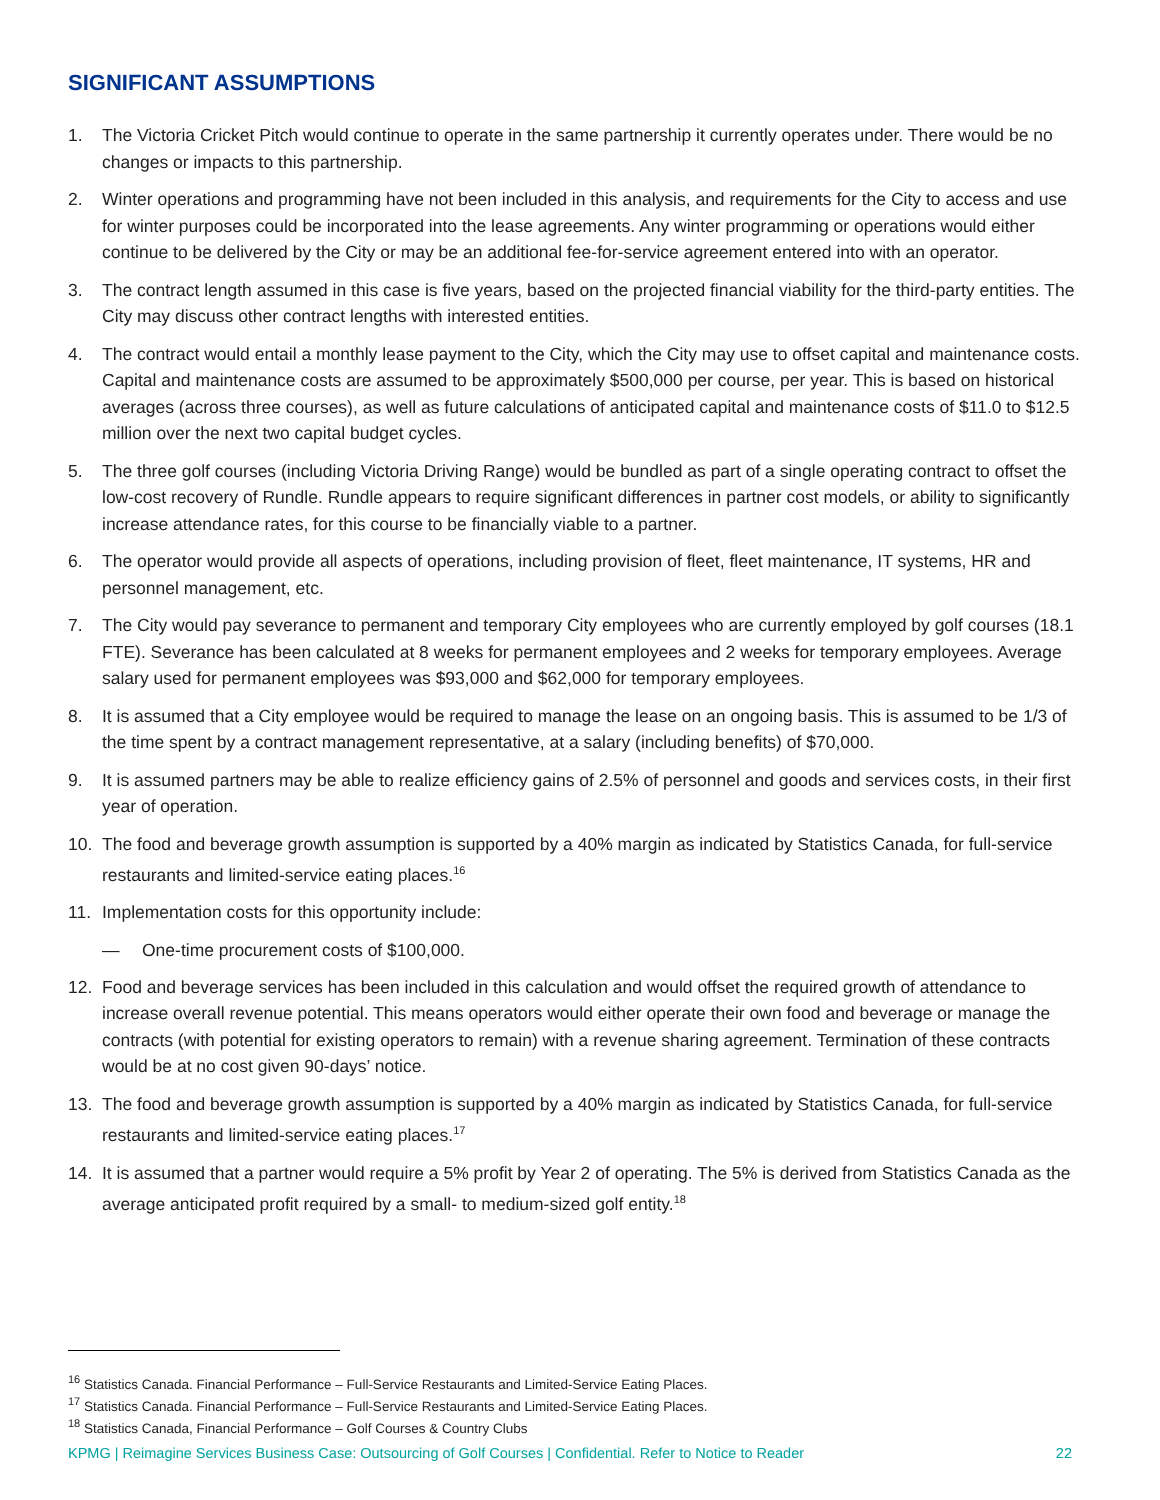SIGNIFICANT ASSUMPTIONS
1. The Victoria Cricket Pitch would continue to operate in the same partnership it currently operates under. There would be no changes or impacts to this partnership.
2. Winter operations and programming have not been included in this analysis, and requirements for the City to access and use for winter purposes could be incorporated into the lease agreements. Any winter programming or operations would either continue to be delivered by the City or may be an additional fee-for-service agreement entered into with an operator.
3. The contract length assumed in this case is five years, based on the projected financial viability for the third-party entities. The City may discuss other contract lengths with interested entities.
4. The contract would entail a monthly lease payment to the City, which the City may use to offset capital and maintenance costs. Capital and maintenance costs are assumed to be approximately $500,000 per course, per year. This is based on historical averages (across three courses), as well as future calculations of anticipated capital and maintenance costs of $11.0 to $12.5 million over the next two capital budget cycles.
5. The three golf courses (including Victoria Driving Range) would be bundled as part of a single operating contract to offset the low-cost recovery of Rundle. Rundle appears to require significant differences in partner cost models, or ability to significantly increase attendance rates, for this course to be financially viable to a partner.
6. The operator would provide all aspects of operations, including provision of fleet, fleet maintenance, IT systems, HR and personnel management, etc.
7. The City would pay severance to permanent and temporary City employees who are currently employed by golf courses (18.1 FTE). Severance has been calculated at 8 weeks for permanent employees and 2 weeks for temporary employees. Average salary used for permanent employees was $93,000 and $62,000 for temporary employees.
8. It is assumed that a City employee would be required to manage the lease on an ongoing basis. This is assumed to be 1/3 of the time spent by a contract management representative, at a salary (including benefits) of $70,000.
9. It is assumed partners may be able to realize efficiency gains of 2.5% of personnel and goods and services costs, in their first year of operation.
10. The food and beverage growth assumption is supported by a 40% margin as indicated by Statistics Canada, for full-service restaurants and limited-service eating places.<sup>16</sup>
11. Implementation costs for this opportunity include:
— One-time procurement costs of $100,000.
12. Food and beverage services has been included in this calculation and would offset the required growth of attendance to increase overall revenue potential. This means operators would either operate their own food and beverage or manage the contracts (with potential for existing operators to remain) with a revenue sharing agreement. Termination of these contracts would be at no cost given 90-days’ notice.
13. The food and beverage growth assumption is supported by a 40% margin as indicated by Statistics Canada, for full-service restaurants and limited-service eating places.<sup>17</sup>
14. It is assumed that a partner would require a 5% profit by Year 2 of operating. The 5% is derived from Statistics Canada as the average anticipated profit required by a small- to medium-sized golf entity.<sup>18</sup>
<sup>16</sup> Statistics Canada. Financial Performance – Full-Service Restaurants and Limited-Service Eating Places.
<sup>17</sup> Statistics Canada. Financial Performance – Full-Service Restaurants and Limited-Service Eating Places.
<sup>18</sup> Statistics Canada, Financial Performance – Golf Courses & Country Clubs
KPMG | Reimagine Services Business Case: Outsourcing of Golf Courses | Confidential. Refer to Notice to Reader 22